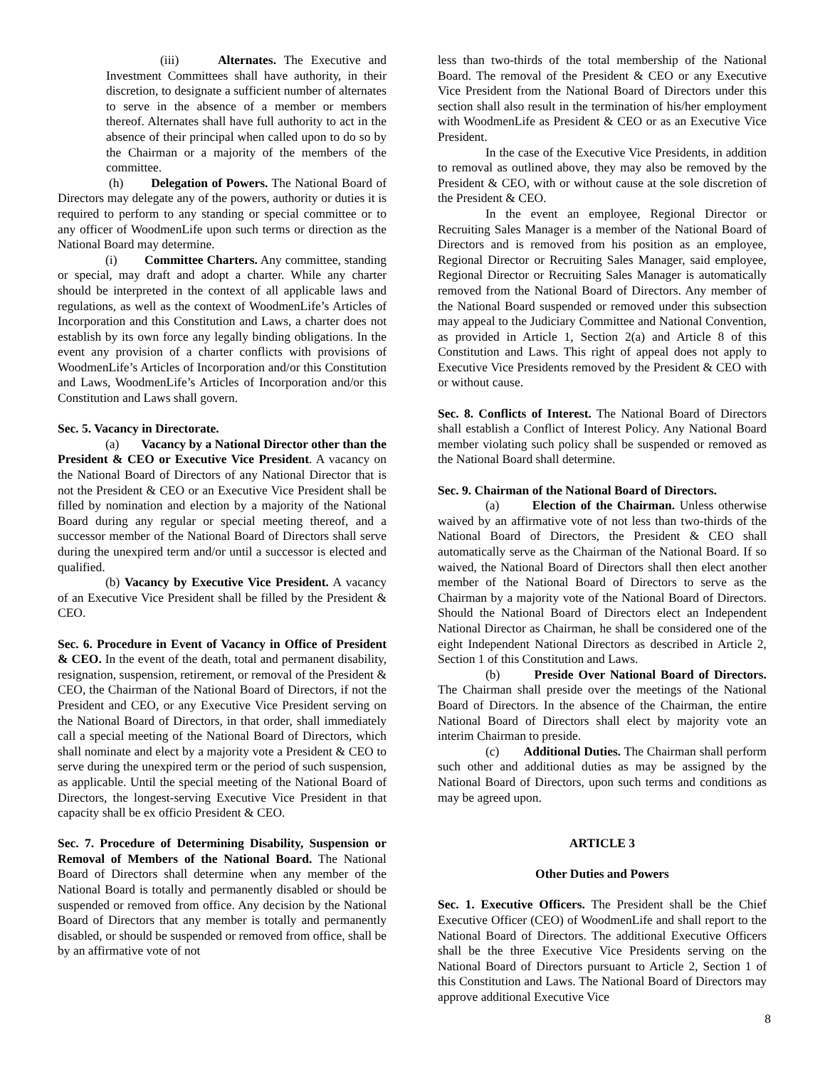(iii) Alternates. The Executive and Investment Committees shall have authority, in their discretion, to designate a sufficient number of alternates to serve in the absence of a member or members thereof. Alternates shall have full authority to act in the absence of their principal when called upon to do so by the Chairman or a majority of the members of the committee.
(h) Delegation of Powers. The National Board of Directors may delegate any of the powers, authority or duties it is required to perform to any standing or special committee or to any officer of WoodmenLife upon such terms or direction as the National Board may determine.
(i) Committee Charters. Any committee, standing or special, may draft and adopt a charter. While any charter should be interpreted in the context of all applicable laws and regulations, as well as the context of WoodmenLife’s Articles of Incorporation and this Constitution and Laws, a charter does not establish by its own force any legally binding obligations. In the event any provision of a charter conflicts with provisions of WoodmenLife’s Articles of Incorporation and/or this Constitution and Laws, WoodmenLife’s Articles of Incorporation and/or this Constitution and Laws shall govern.
Sec. 5. Vacancy in Directorate.
(a) Vacancy by a National Director other than the President & CEO or Executive Vice President. A vacancy on the National Board of Directors of any National Director that is not the President & CEO or an Executive Vice President shall be filled by nomination and election by a majority of the National Board during any regular or special meeting thereof, and a successor member of the National Board of Directors shall serve during the unexpired term and/or until a successor is elected and qualified.
(b) Vacancy by Executive Vice President. A vacancy of an Executive Vice President shall be filled by the President & CEO.
Sec. 6. Procedure in Event of Vacancy in Office of President & CEO. In the event of the death, total and permanent disability, resignation, suspension, retirement, or removal of the President & CEO, the Chairman of the National Board of Directors, if not the President and CEO, or any Executive Vice President serving on the National Board of Directors, in that order, shall immediately call a special meeting of the National Board of Directors, which shall nominate and elect by a majority vote a President & CEO to serve during the unexpired term or the period of such suspension, as applicable. Until the special meeting of the National Board of Directors, the longest-serving Executive Vice President in that capacity shall be ex officio President & CEO.
Sec. 7. Procedure of Determining Disability, Suspension or Removal of Members of the National Board. The National Board of Directors shall determine when any member of the National Board is totally and permanently disabled or should be suspended or removed from office. Any decision by the National Board of Directors that any member is totally and permanently disabled, or should be suspended or removed from office, shall be by an affirmative vote of not
less than two-thirds of the total membership of the National Board. The removal of the President & CEO or any Executive Vice President from the National Board of Directors under this section shall also result in the termination of his/her employment with WoodmenLife as President & CEO or as an Executive Vice President.
In the case of the Executive Vice Presidents, in addition to removal as outlined above, they may also be removed by the President & CEO, with or without cause at the sole discretion of the President & CEO.
In the event an employee, Regional Director or Recruiting Sales Manager is a member of the National Board of Directors and is removed from his position as an employee, Regional Director or Recruiting Sales Manager, said employee, Regional Director or Recruiting Sales Manager is automatically removed from the National Board of Directors. Any member of the National Board suspended or removed under this subsection may appeal to the Judiciary Committee and National Convention, as provided in Article 1, Section 2(a) and Article 8 of this Constitution and Laws. This right of appeal does not apply to Executive Vice Presidents removed by the President & CEO with or without cause.
Sec. 8. Conflicts of Interest. The National Board of Directors shall establish a Conflict of Interest Policy. Any National Board member violating such policy shall be suspended or removed as the National Board shall determine.
Sec. 9. Chairman of the National Board of Directors.
(a) Election of the Chairman. Unless otherwise waived by an affirmative vote of not less than two-thirds of the National Board of Directors, the President & CEO shall automatically serve as the Chairman of the National Board. If so waived, the National Board of Directors shall then elect another member of the National Board of Directors to serve as the Chairman by a majority vote of the National Board of Directors. Should the National Board of Directors elect an Independent National Director as Chairman, he shall be considered one of the eight Independent National Directors as described in Article 2, Section 1 of this Constitution and Laws.
(b) Preside Over National Board of Directors. The Chairman shall preside over the meetings of the National Board of Directors. In the absence of the Chairman, the entire National Board of Directors shall elect by majority vote an interim Chairman to preside.
(c) Additional Duties. The Chairman shall perform such other and additional duties as may be assigned by the National Board of Directors, upon such terms and conditions as may be agreed upon.
ARTICLE 3
Other Duties and Powers
Sec. 1. Executive Officers. The President shall be the Chief Executive Officer (CEO) of WoodmenLife and shall report to the National Board of Directors. The additional Executive Officers shall be the three Executive Vice Presidents serving on the National Board of Directors pursuant to Article 2, Section 1 of this Constitution and Laws. The National Board of Directors may approve additional Executive Vice
8